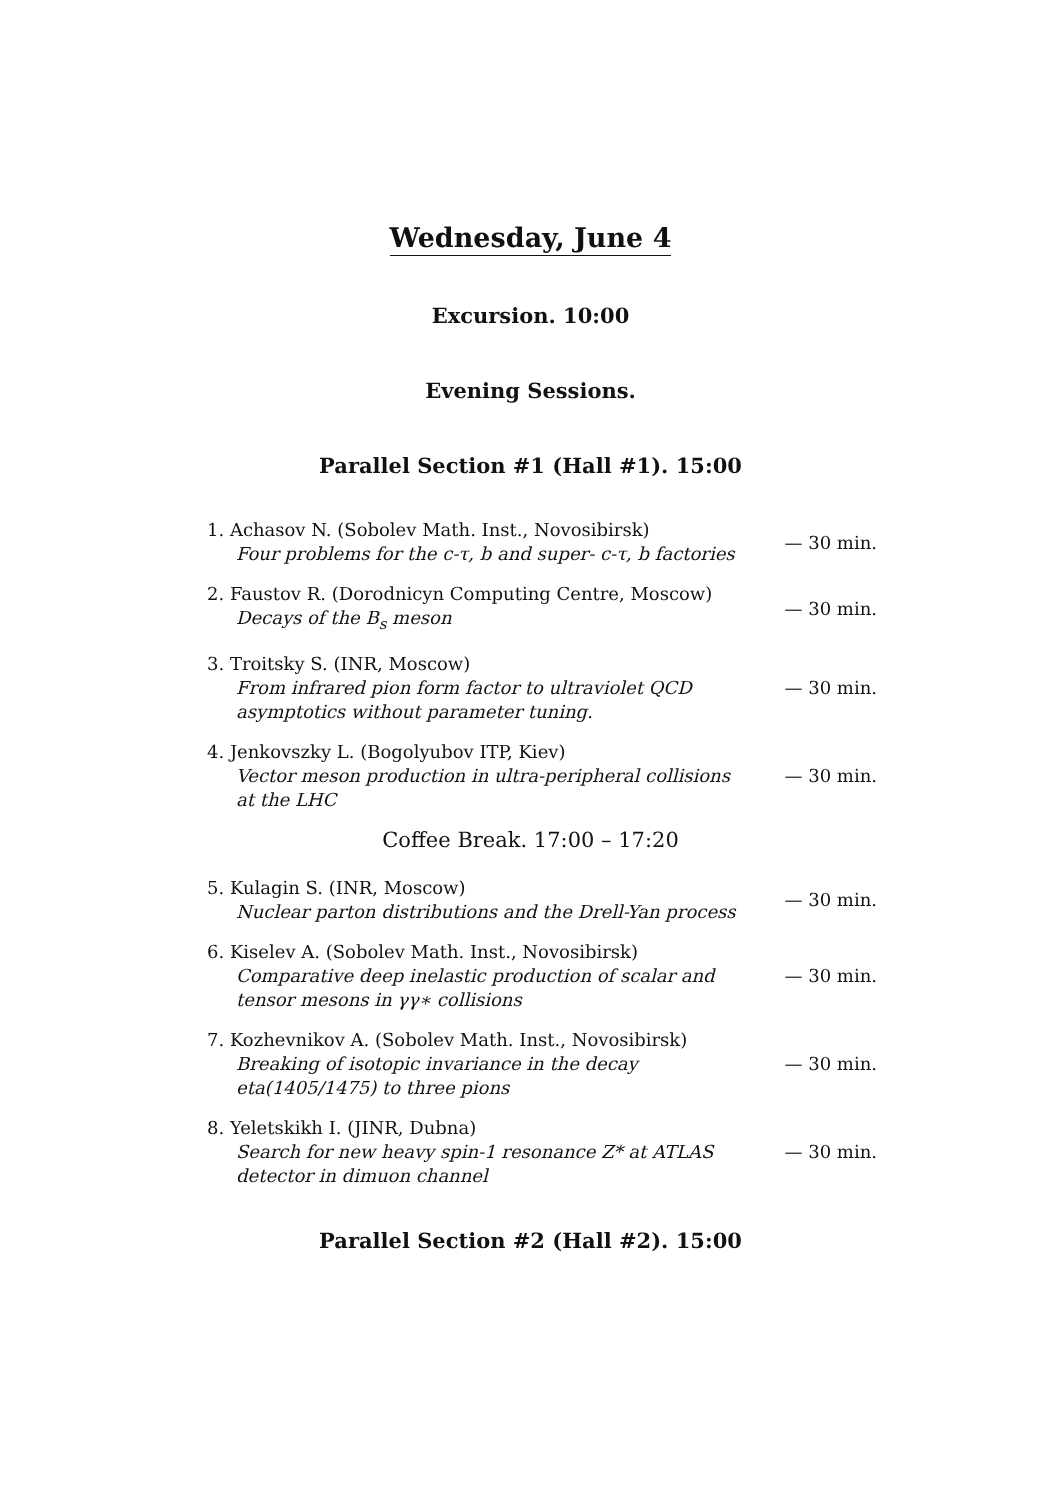Wednesday, June 4
Excursion. 10:00
Evening Sessions.
Parallel Section #1 (Hall #1). 15:00
1. Achasov N. (Sobolev Math. Inst., Novosibirsk)
Four problems for the c-τ, b and super- c-τ, b factories
— 30 min.
2. Faustov R. (Dorodnicyn Computing Centre, Moscow)
Decays of the B<sub>s</sub> meson
— 30 min.
3. Troitsky S. (INR, Moscow)
From infrared pion form factor to ultraviolet QCD asymptotics without parameter tuning.
— 30 min.
4. Jenkovszky L. (Bogolyubov ITP, Kiev)
Vector meson production in ultra-peripheral collisions at the LHC
— 30 min.
Coffee Break. 17:00 – 17:20
5. Kulagin S. (INR, Moscow)
Nuclear parton distributions and the Drell-Yan process
— 30 min.
6. Kiselev A. (Sobolev Math. Inst., Novosibirsk)
Comparative deep inelastic production of scalar and tensor mesons in γγ∗ collisions
— 30 min.
7. Kozhevnikov A. (Sobolev Math. Inst., Novosibirsk)
Breaking of isotopic invariance in the decay eta(1405/1475) to three pions
— 30 min.
8. Yeletskikh I. (JINR, Dubna)
Search for new heavy spin-1 resonance Z* at ATLAS detector in dimuon channel
— 30 min.
Parallel Section #2 (Hall #2). 15:00